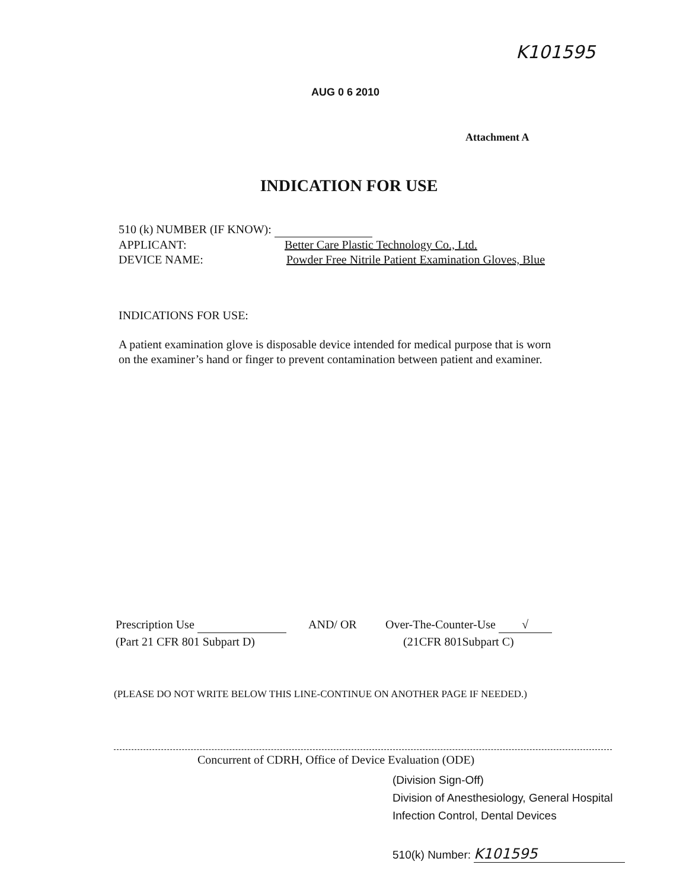K101595
AUG 0 6 2010
Attachment A
INDICATION FOR USE
510 (k) NUMBER (IF KNOW):
APPLICANT: Better Care Plastic Technology Co., Ltd.
DEVICE NAME: Powder Free Nitrile Patient Examination Gloves, Blue
INDICATIONS FOR USE:
A patient examination glove is disposable device intended for medical purpose that is worn on the examiner’s hand or finger to prevent contamination between patient and examiner.
Prescription Use
(Part 21 CFR 801 Subpart D)
AND/ OR Over-The-Counter-Use √
(21CFR 801Subpart C)
(PLEASE DO NOT WRITE BELOW THIS LINE-CONTINUE ON ANOTHER PAGE IF NEEDED.)
Concurrent of CDRH, Office of Device Evaluation (ODE)
(Division Sign-Off)
Division of Anesthesiology, General Hospital
Infection Control, Dental Devices
510(k) Number: K101595